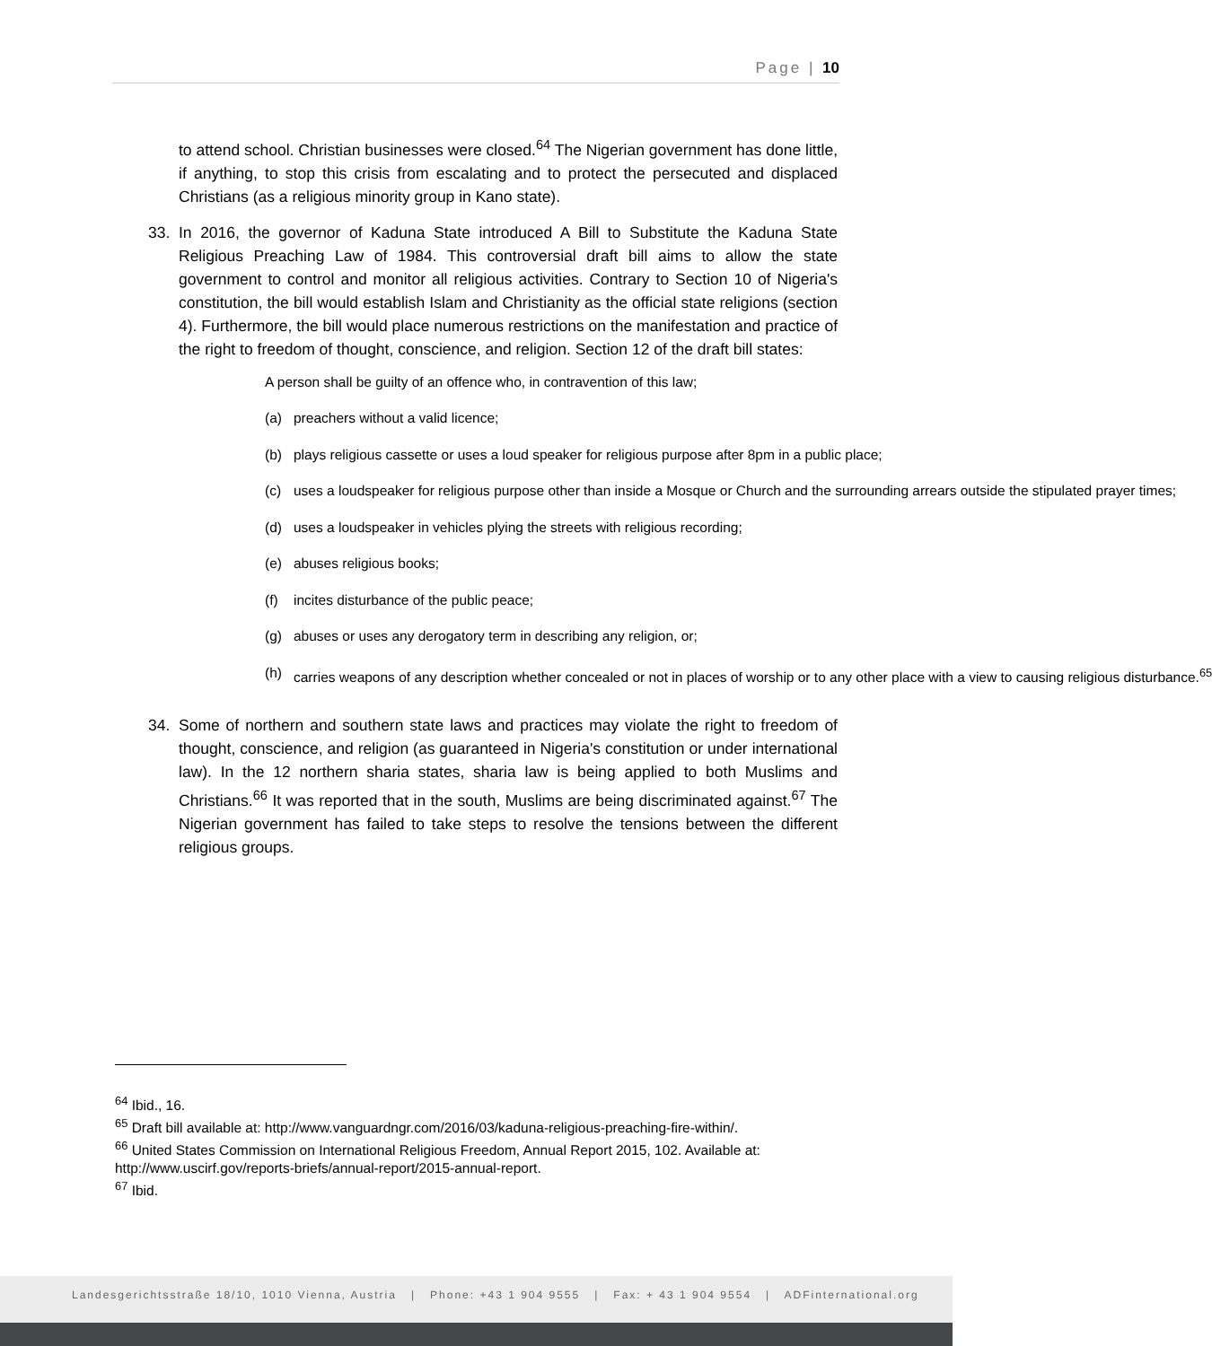Page | 10
to attend school. Christian businesses were closed.<sup>64</sup> The Nigerian government has done little, if anything, to stop this crisis from escalating and to protect the persecuted and displaced Christians (as a religious minority group in Kano state).
33. In 2016, the governor of Kaduna State introduced A Bill to Substitute the Kaduna State Religious Preaching Law of 1984. This controversial draft bill aims to allow the state government to control and monitor all religious activities. Contrary to Section 10 of Nigeria's constitution, the bill would establish Islam and Christianity as the official state religions (section 4). Furthermore, the bill would place numerous restrictions on the manifestation and practice of the right to freedom of thought, conscience, and religion. Section 12 of the draft bill states:
A person shall be guilty of an offence who, in contravention of this law;
(a) preachers without a valid licence;
(b) plays religious cassette or uses a loud speaker for religious purpose after 8pm in a public place;
(c) uses a loudspeaker for religious purpose other than inside a Mosque or Church and the surrounding arrears outside the stipulated prayer times;
(d) uses a loudspeaker in vehicles plying the streets with religious recording;
(e) abuses religious books;
(f) incites disturbance of the public peace;
(g) abuses or uses any derogatory term in describing any religion, or;
(h) carries weapons of any description whether concealed or not in places of worship or to any other place with a view to causing religious disturbance.<sup>65</sup>
34. Some of northern and southern state laws and practices may violate the right to freedom of thought, conscience, and religion (as guaranteed in Nigeria's constitution or under international law). In the 12 northern sharia states, sharia law is being applied to both Muslims and Christians.<sup>66</sup> It was reported that in the south, Muslims are being discriminated against.<sup>67</sup> The Nigerian government has failed to take steps to resolve the tensions between the different religious groups.
<sup>64</sup> Ibid., 16.
<sup>65</sup> Draft bill available at: http://www.vanguardngr.com/2016/03/kaduna-religious-preaching-fire-within/.
<sup>66</sup> United States Commission on International Religious Freedom, Annual Report 2015, 102. Available at: http://www.uscirf.gov/reports-briefs/annual-report/2015-annual-report.
<sup>67</sup> Ibid.
Landesgerichtsstraße 18/10, 1010 Vienna, Austria | Phone: +43 1 904 9555 | Fax: + 43 1 904 9554 | ADFinternational.org